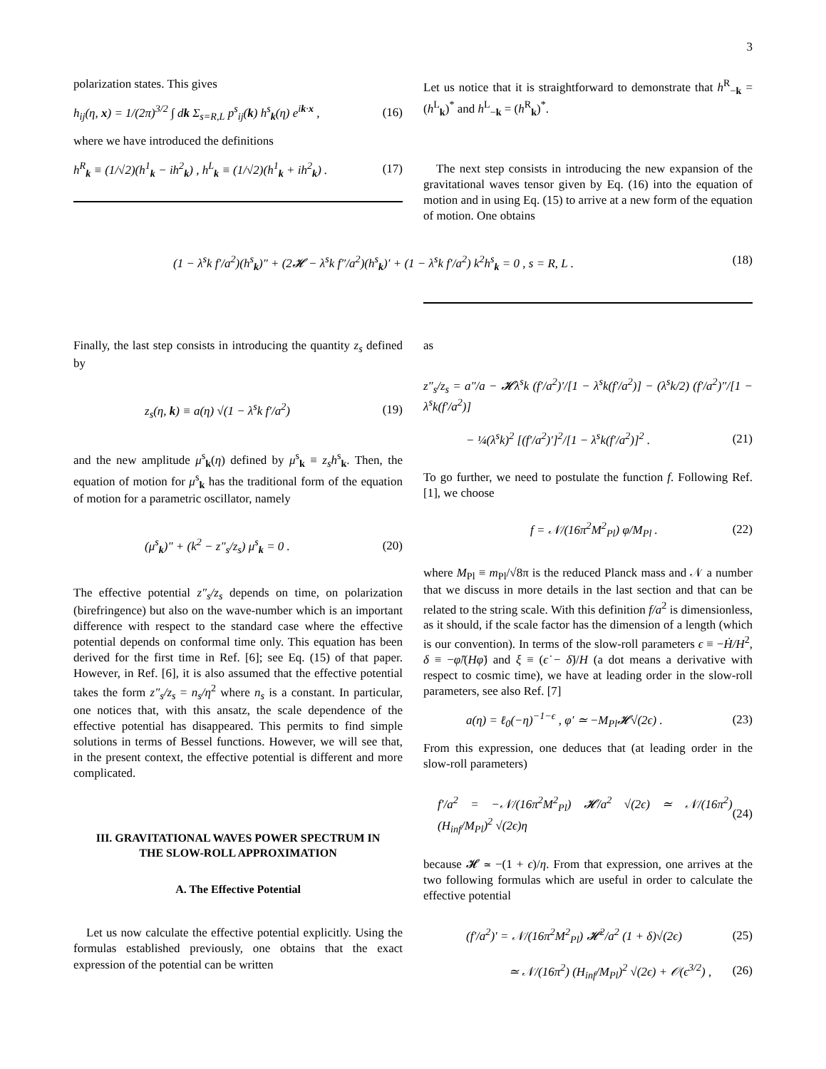3
polarization states. This gives
h<sub>ij</sub>(η, x) = 1/(2π)<sup>3/2</sup> ∫ dk Σ<sub>s=R,L</sub> p<sup>s</sup><sub>ij</sub>(k) h<sup>s</sup><sub>k</sub>(η) e<sup>ik·x</sup> , (16)
where we have introduced the definitions
h<sup>R</sup><sub>k</sub> ≡ (1/√2)(h<sup>1</sup><sub>k</sub> − ih<sup>2</sup><sub>k</sub>) , h<sup>L</sup><sub>k</sub> ≡ (1/√2)(h<sup>1</sup><sub>k</sub> + ih<sup>2</sup><sub>k</sub>) . (17)
Let us notice that it is straightforward to demonstrate that h<sup>R</sup><sub>−k</sub> = (h<sup>L</sup><sub>k</sub>)<sup>*</sup> and h<sup>L</sup><sub>−k</sub> = (h<sup>R</sup><sub>k</sub>)<sup>*</sup>.
The next step consists in introducing the new expansion of the gravitational waves tensor given by Eq. (16) into the equation of motion and in using Eq. (15) to arrive at a new form of the equation of motion. One obtains
(1 − λ<sup>s</sup>k f′/a<sup>2</sup>)(h<sup>s</sup><sub>k</sub>)″ + (2𝓗 − λ<sup>s</sup>k f″/a<sup>2</sup>)(h<sup>s</sup><sub>k</sub>)′ + (1 − λ<sup>s</sup>k f′/a<sup>2</sup>) k<sup>2</sup>h<sup>s</sup><sub>k</sub> = 0 , s = R, L . (18)
Finally, the last step consists in introducing the quantity z<sub>s</sub> defined by
z<sub>s</sub>(η, k) ≡ a(η) √(1 − λ<sup>s</sup>k f′/a<sup>2</sup>) (19)
and the new amplitude μ<sup>s</sup><sub>k</sub>(η) defined by μ<sup>s</sup><sub>k</sub> ≡ z<sub>s</sub>h<sup>s</sup><sub>k</sub>. Then, the equation of motion for μ<sup>s</sup><sub>k</sub> has the traditional form of the equation of motion for a parametric oscillator, namely
(μ<sup>s</sup><sub>k</sub>)″ + (k<sup>2</sup> − z″<sub>s</sub>/z<sub>s</sub>) μ<sup>s</sup><sub>k</sub> = 0 . (20)
The effective potential z″<sub>s</sub>/z<sub>s</sub> depends on time, on polarization (birefringence) but also on the wave-number which is an important difference with respect to the standard case where the effective potential depends on conformal time only. This equation has been derived for the first time in Ref. [6]; see Eq. (15) of that paper. However, in Ref. [6], it is also assumed that the effective potential takes the form z″<sub>s</sub>/z<sub>s</sub> = n<sub>s</sub>/η<sup>2</sup> where n<sub>s</sub> is a constant. In particular, one notices that, with this ansatz, the scale dependence of the effective potential has disappeared. This permits to find simple solutions in terms of Bessel functions. However, we will see that, in the present context, the effective potential is different and more complicated.
III. GRAVITATIONAL WAVES POWER SPECTRUM IN THE SLOW-ROLL APPROXIMATION
A. The Effective Potential
Let us now calculate the effective potential explicitly. Using the formulas established previously, one obtains that the exact expression of the potential can be written
as
z″<sub>s</sub>/z<sub>s</sub> = a″/a − 𝓗λ<sup>s</sup>k (f′/a<sup>2</sup>)′/[1 − λ<sup>s</sup>k(f′/a<sup>2</sup>)] − (λ<sup>s</sup>k/2) (f′/a<sup>2</sup>)″/[1 − λ<sup>s</sup>k(f′/a<sup>2</sup>)]
− ¼(λ<sup>s</sup>k)<sup>2</sup> [(f′/a<sup>2</sup>)′]<sup>2</sup>/[1 − λ<sup>s</sup>k(f′/a<sup>2</sup>)]<sup>2</sup> . (21)
To go further, we need to postulate the function f. Following Ref. [1], we choose
f = 𝒩/(16π<sup>2</sup>M<sup>2</sup><sub>Pl</sub>) φ/M<sub>Pl</sub> . (22)
where M<sub>Pl</sub> ≡ m<sub>Pl</sub>/√8π is the reduced Planck mass and 𝒩 a number that we discuss in more details in the last section and that can be related to the string scale. With this definition f/a<sup>2</sup> is dimensionless, as it should, if the scale factor has the dimension of a length (which is our convention). In terms of the slow-roll parameters ϵ ≡ −Ḣ/H<sup>2</sup>, δ ≡ −φ̈/(Hφ̇) and ξ ≡ (ϵ̇ − δ̇)/H (a dot means a derivative with respect to cosmic time), we have at leading order in the slow-roll parameters, see also Ref. [7]
a(η) = ℓ<sub>0</sub>(−η)<sup>−1−ϵ</sup> , φ′ ≃ −M<sub>Pl</sub>𝓗√(2ϵ) . (23)
From this expression, one deduces that (at leading order in the slow-roll parameters)
f′/a<sup>2</sup> = −𝒩/(16π<sup>2</sup>M<sup>2</sup><sub>Pl</sub>) 𝓗/a<sup>2</sup> √(2ϵ) ≃ 𝒩/(16π<sup>2</sup>) (H<sub>inf</sub>/M<sub>Pl</sub>)<sup>2</sup> √(2ϵ)η (24)
because 𝓗 ≃ −(1 + ϵ)/η. From that expression, one arrives at the two following formulas which are useful in order to calculate the effective potential
(f′/a<sup>2</sup>)′ = 𝒩/(16π<sup>2</sup>M<sup>2</sup><sub>Pl</sub>) 𝓗<sup>2</sup>/a<sup>2</sup> (1 + δ)√(2ϵ) (25)
≃ 𝒩/(16π<sup>2</sup>) (H<sub>inf</sub>/M<sub>Pl</sub>)<sup>2</sup> √(2ϵ) + 𝒪(ϵ<sup>3/2</sup>) , (26)